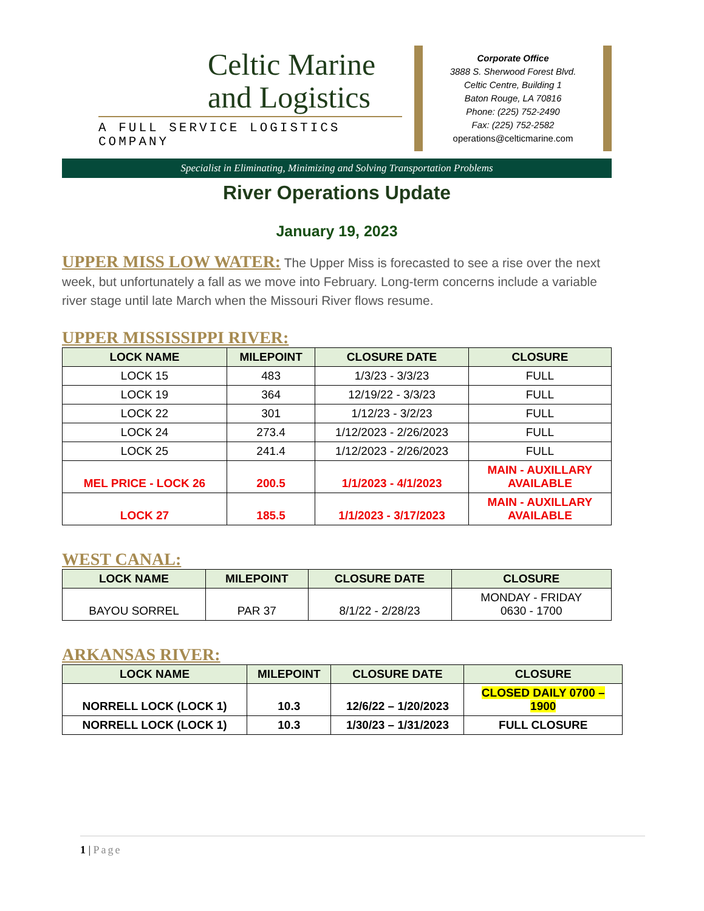Celtic Marine and Logistics
A FULL SERVICE LOGISTICS COMPANY
Corporate Office
3888 S. Sherwood Forest Blvd.
Celtic Centre, Building 1
Baton Rouge, LA 70816
Phone: (225) 752-2490
Fax: (225) 752-2582
operations@celticmarine.com
Specialist in Eliminating, Minimizing and Solving Transportation Problems
River Operations Update
January 19, 2023
UPPER MISS LOW WATER: The Upper Miss is forecasted to see a rise over the next week, but unfortunately a fall as we move into February. Long-term concerns include a variable river stage until late March when the Missouri River flows resume.
UPPER MISSISSIPPI RIVER:
| LOCK NAME | MILEPOINT | CLOSURE DATE | CLOSURE |
| --- | --- | --- | --- |
| LOCK 15 | 483 | 1/3/23 - 3/3/23 | FULL |
| LOCK 19 | 364 | 12/19/22 - 3/3/23 | FULL |
| LOCK 22 | 301 | 1/12/23 - 3/2/23 | FULL |
| LOCK 24 | 273.4 | 1/12/2023 - 2/26/2023 | FULL |
| LOCK 25 | 241.4 | 1/12/2023 - 2/26/2023 | FULL |
| MEL PRICE - LOCK 26 | 200.5 | 1/1/2023 - 4/1/2023 | MAIN - AUXILLARY AVAILABLE |
| LOCK 27 | 185.5 | 1/1/2023 - 3/17/2023 | MAIN - AUXILLARY AVAILABLE |
WEST CANAL:
| LOCK NAME | MILEPOINT | CLOSURE DATE | CLOSURE |
| --- | --- | --- | --- |
| BAYOU SORREL | PAR 37 | 8/1/22 - 2/28/23 | MONDAY - FRIDAY 0630 - 1700 |
ARKANSAS RIVER:
| LOCK NAME | MILEPOINT | CLOSURE DATE | CLOSURE |
| --- | --- | --- | --- |
| NORRELL LOCK (LOCK 1) | 10.3 | 12/6/22 – 1/20/2023 | CLOSED DAILY 0700 – 1900 |
| NORRELL LOCK (LOCK 1) | 10.3 | 1/30/23 – 1/31/2023 | FULL CLOSURE |
1 | Page